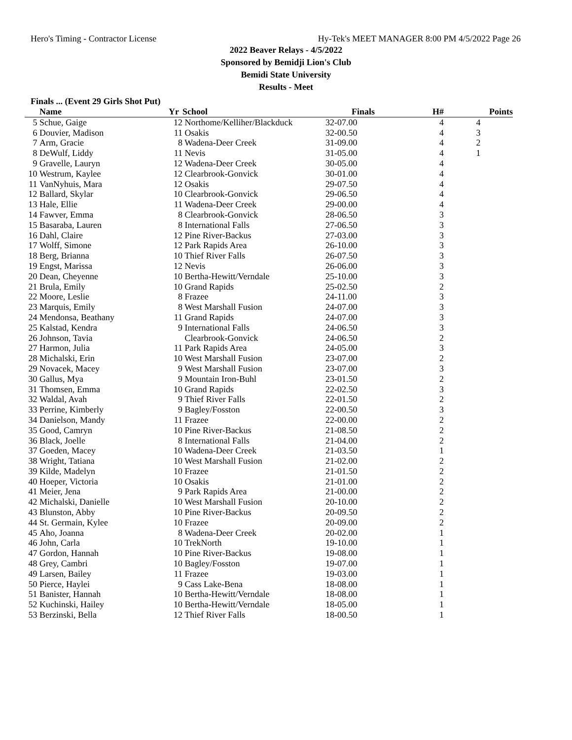Hero's Timing - Contractor License Hy-Tek's MEET MANAGER 8:00 PM 4/5/2022 Page 26
2022 Beaver Relays - 4/5/2022
Sponsored by Bemidji Lion's Club
Bemidi State University
Results - Meet
Finals ... (Event 29 Girls Shot Put)
| | Name | Yr | School | Finals | H# | Points |
| --- | --- | --- | --- | --- | --- | --- |
| 5 | Schue, Gaige | 12 | Northome/Kelliher/Blackduck | 32-07.00 | 4 | 4 |
| 6 | Douvier, Madison | 11 | Osakis | 32-00.50 | 4 | 3 |
| 7 | Arm, Gracie | 8 | Wadena-Deer Creek | 31-09.00 | 4 | 2 |
| 8 | DeWulf, Liddy | 11 | Nevis | 31-05.00 | 4 | 1 |
| 9 | Gravelle, Lauryn | 12 | Wadena-Deer Creek | 30-05.00 | 4 | |
| 10 | Westrum, Kaylee | 12 | Clearbrook-Gonvick | 30-01.00 | 4 | |
| 11 | VanNyhuis, Mara | 12 | Osakis | 29-07.50 | 4 | |
| 12 | Ballard, Skylar | 10 | Clearbrook-Gonvick | 29-06.50 | 4 | |
| 13 | Hale, Ellie | 11 | Wadena-Deer Creek | 29-00.00 | 4 | |
| 14 | Fawver, Emma | 8 | Clearbrook-Gonvick | 28-06.50 | 3 | |
| 15 | Basaraba, Lauren | 8 | International Falls | 27-06.50 | 3 | |
| 16 | Dahl, Claire | 12 | Pine River-Backus | 27-03.00 | 3 | |
| 17 | Wolff, Simone | 12 | Park Rapids Area | 26-10.00 | 3 | |
| 18 | Berg, Brianna | 10 | Thief River Falls | 26-07.50 | 3 | |
| 19 | Engst, Marissa | 12 | Nevis | 26-06.00 | 3 | |
| 20 | Dean, Cheyenne | 10 | Bertha-Hewitt/Verndale | 25-10.00 | 3 | |
| 21 | Brula, Emily | 10 | Grand Rapids | 25-02.50 | 2 | |
| 22 | Moore, Leslie | 8 | Frazee | 24-11.00 | 3 | |
| 23 | Marquis, Emily | 8 | West Marshall Fusion | 24-07.00 | 3 | |
| 24 | Mendonsa, Beathany | 11 | Grand Rapids | 24-07.00 | 3 | |
| 25 | Kalstad, Kendra | 9 | International Falls | 24-06.50 | 3 | |
| 26 | Johnson, Tavia | | Clearbrook-Gonvick | 24-06.50 | 2 | |
| 27 | Harmon, Julia | 11 | Park Rapids Area | 24-05.00 | 3 | |
| 28 | Michalski, Erin | 10 | West Marshall Fusion | 23-07.00 | 2 | |
| 29 | Novacek, Macey | 9 | West Marshall Fusion | 23-07.00 | 3 | |
| 30 | Gallus, Mya | 9 | Mountain Iron-Buhl | 23-01.50 | 2 | |
| 31 | Thomsen, Emma | 10 | Grand Rapids | 22-02.50 | 3 | |
| 32 | Waldal, Avah | 9 | Thief River Falls | 22-01.50 | 2 | |
| 33 | Perrine, Kimberly | 9 | Bagley/Fosston | 22-00.50 | 3 | |
| 34 | Danielson, Mandy | 11 | Frazee | 22-00.00 | 2 | |
| 35 | Good, Camryn | 10 | Pine River-Backus | 21-08.50 | 2 | |
| 36 | Black, Joelle | 8 | International Falls | 21-04.00 | 2 | |
| 37 | Goeden, Macey | 10 | Wadena-Deer Creek | 21-03.50 | 1 | |
| 38 | Wright, Tatiana | 10 | West Marshall Fusion | 21-02.00 | 2 | |
| 39 | Kilde, Madelyn | 10 | Frazee | 21-01.50 | 2 | |
| 40 | Hoeper, Victoria | 10 | Osakis | 21-01.00 | 2 | |
| 41 | Meier, Jena | 9 | Park Rapids Area | 21-00.00 | 2 | |
| 42 | Michalski, Danielle | 10 | West Marshall Fusion | 20-10.00 | 2 | |
| 43 | Blunston, Abby | 10 | Pine River-Backus | 20-09.50 | 2 | |
| 44 | St. Germain, Kylee | 10 | Frazee | 20-09.00 | 2 | |
| 45 | Aho, Joanna | 8 | Wadena-Deer Creek | 20-02.00 | 1 | |
| 46 | John, Carla | 10 | TrekNorth | 19-10.00 | 1 | |
| 47 | Gordon, Hannah | 10 | Pine River-Backus | 19-08.00 | 1 | |
| 48 | Grey, Cambri | 10 | Bagley/Fosston | 19-07.00 | 1 | |
| 49 | Larsen, Bailey | 11 | Frazee | 19-03.00 | 1 | |
| 50 | Pierce, Haylei | 9 | Cass Lake-Bena | 18-08.00 | 1 | |
| 51 | Banister, Hannah | 10 | Bertha-Hewitt/Verndale | 18-08.00 | 1 | |
| 52 | Kuchinski, Hailey | 10 | Bertha-Hewitt/Verndale | 18-05.00 | 1 | |
| 53 | Berzinski, Bella | 12 | Thief River Falls | 18-00.50 | 1 | |